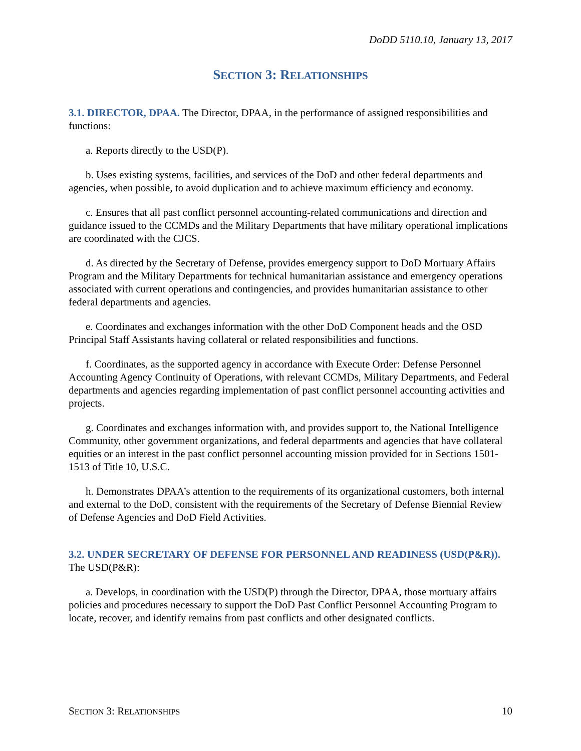DoDD 5110.10, January 13, 2017
SECTION 3: RELATIONSHIPS
3.1. DIRECTOR, DPAA. The Director, DPAA, in the performance of assigned responsibilities and functions:
a. Reports directly to the USD(P).
b. Uses existing systems, facilities, and services of the DoD and other federal departments and agencies, when possible, to avoid duplication and to achieve maximum efficiency and economy.
c. Ensures that all past conflict personnel accounting-related communications and direction and guidance issued to the CCMDs and the Military Departments that have military operational implications are coordinated with the CJCS.
d. As directed by the Secretary of Defense, provides emergency support to DoD Mortuary Affairs Program and the Military Departments for technical humanitarian assistance and emergency operations associated with current operations and contingencies, and provides humanitarian assistance to other federal departments and agencies.
e. Coordinates and exchanges information with the other DoD Component heads and the OSD Principal Staff Assistants having collateral or related responsibilities and functions.
f. Coordinates, as the supported agency in accordance with Execute Order: Defense Personnel Accounting Agency Continuity of Operations, with relevant CCMDs, Military Departments, and Federal departments and agencies regarding implementation of past conflict personnel accounting activities and projects.
g. Coordinates and exchanges information with, and provides support to, the National Intelligence Community, other government organizations, and federal departments and agencies that have collateral equities or an interest in the past conflict personnel accounting mission provided for in Sections 1501-1513 of Title 10, U.S.C.
h. Demonstrates DPAA’s attention to the requirements of its organizational customers, both internal and external to the DoD, consistent with the requirements of the Secretary of Defense Biennial Review of Defense Agencies and DoD Field Activities.
3.2. UNDER SECRETARY OF DEFENSE FOR PERSONNEL AND READINESS (USD(P&R)). The USD(P&R):
a. Develops, in coordination with the USD(P) through the Director, DPAA, those mortuary affairs policies and procedures necessary to support the DoD Past Conflict Personnel Accounting Program to locate, recover, and identify remains from past conflicts and other designated conflicts.
SECTION 3: RELATIONSHIPS 10